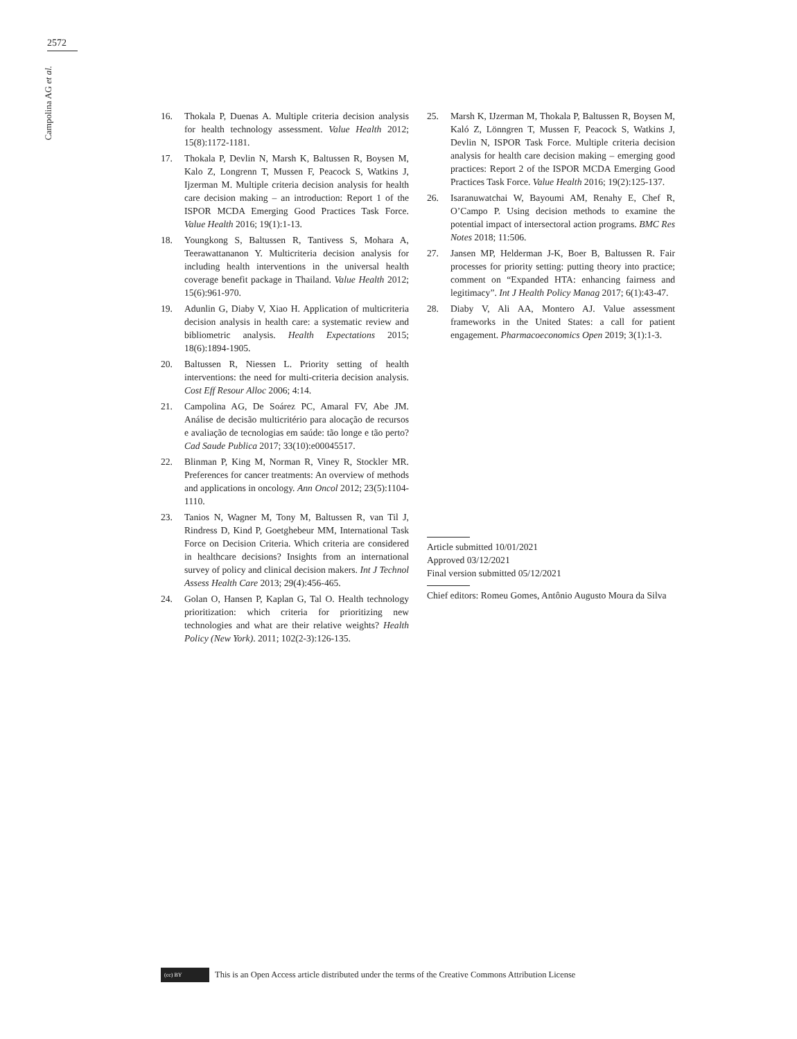2572
Campolina AG et al.
16. Thokala P, Duenas A. Multiple criteria decision analysis for health technology assessment. Value Health 2012; 15(8):1172-1181.
17. Thokala P, Devlin N, Marsh K, Baltussen R, Boysen M, Kalo Z, Longrenn T, Mussen F, Peacock S, Watkins J, Ijzerman M. Multiple criteria decision analysis for health care decision making – an introduction: Report 1 of the ISPOR MCDA Emerging Good Practices Task Force. Value Health 2016; 19(1):1-13.
18. Youngkong S, Baltussen R, Tantivess S, Mohara A, Teerawattananon Y. Multicriteria decision analysis for including health interventions in the universal health coverage benefit package in Thailand. Value Health 2012; 15(6):961-970.
19. Adunlin G, Diaby V, Xiao H. Application of multicriteria decision analysis in health care: a systematic review and bibliometric analysis. Health Expectations 2015; 18(6):1894-1905.
20. Baltussen R, Niessen L. Priority setting of health interventions: the need for multi-criteria decision analysis. Cost Eff Resour Alloc 2006; 4:14.
21. Campolina AG, De Soárez PC, Amaral FV, Abe JM. Análise de decisão multicritério para alocação de recursos e avaliação de tecnologias em saúde: tão longe e tão perto? Cad Saude Publica 2017; 33(10):e00045517.
22. Blinman P, King M, Norman R, Viney R, Stockler MR. Preferences for cancer treatments: An overview of methods and applications in oncology. Ann Oncol 2012; 23(5):1104-1110.
23. Tanios N, Wagner M, Tony M, Baltussen R, van Til J, Rindress D, Kind P, Goetghebeur MM, International Task Force on Decision Criteria. Which criteria are considered in healthcare decisions? Insights from an international survey of policy and clinical decision makers. Int J Technol Assess Health Care 2013; 29(4):456-465.
24. Golan O, Hansen P, Kaplan G, Tal O. Health technology prioritization: which criteria for prioritizing new technologies and what are their relative weights? Health Policy (New York). 2011; 102(2-3):126-135.
25. Marsh K, IJzerman M, Thokala P, Baltussen R, Boysen M, Kaló Z, Lönngren T, Mussen F, Peacock S, Watkins J, Devlin N, ISPOR Task Force. Multiple criteria decision analysis for health care decision making – emerging good practices: Report 2 of the ISPOR MCDA Emerging Good Practices Task Force. Value Health 2016; 19(2):125-137.
26. Isaranuwatchai W, Bayoumi AM, Renahy E, Chef R, O’Campo P. Using decision methods to examine the potential impact of intersectoral action programs. BMC Res Notes 2018; 11:506.
27. Jansen MP, Helderman J-K, Boer B, Baltussen R. Fair processes for priority setting: putting theory into practice; comment on “Expanded HTA: enhancing fairness and legitimacy”. Int J Health Policy Manag 2017; 6(1):43-47.
28. Diaby V, Ali AA, Montero AJ. Value assessment frameworks in the United States: a call for patient engagement. Pharmacoeconomics Open 2019; 3(1):1-3.
Article submitted 10/01/2021
Approved 03/12/2021
Final version submitted 05/12/2021
Chief editors: Romeu Gomes, Antônio Augusto Moura da Silva
(cc) BY This is an Open Access article distributed under the terms of the Creative Commons Attribution License